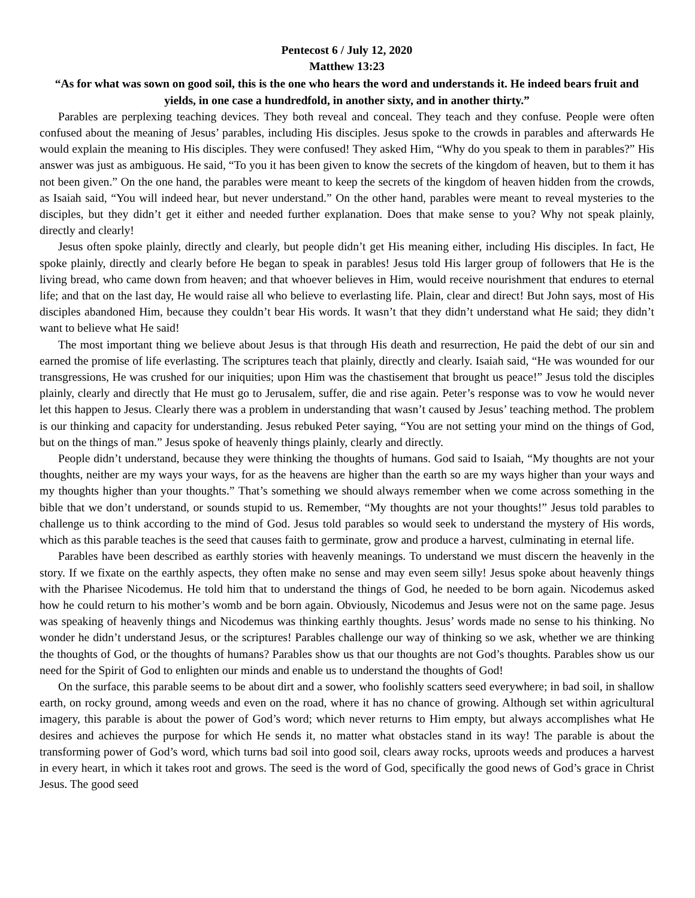Pentecost 6 / July 12, 2020
Matthew 13:23
“As for what was sown on good soil, this is the one who hears the word and understands it. He indeed bears fruit and yields, in one case a hundredfold, in another sixty, and in another thirty.”
Parables are perplexing teaching devices. They both reveal and conceal. They teach and they confuse. People were often confused about the meaning of Jesus’ parables, including His disciples. Jesus spoke to the crowds in parables and afterwards He would explain the meaning to His disciples. They were confused! They asked Him, “Why do you speak to them in parables?” His answer was just as ambiguous. He said, “To you it has been given to know the secrets of the kingdom of heaven, but to them it has not been given.” On the one hand, the parables were meant to keep the secrets of the kingdom of heaven hidden from the crowds, as Isaiah said, “You will indeed hear, but never understand.” On the other hand, parables were meant to reveal mysteries to the disciples, but they didn’t get it either and needed further explanation. Does that make sense to you? Why not speak plainly, directly and clearly!
Jesus often spoke plainly, directly and clearly, but people didn’t get His meaning either, including His disciples. In fact, He spoke plainly, directly and clearly before He began to speak in parables! Jesus told His larger group of followers that He is the living bread, who came down from heaven; and that whoever believes in Him, would receive nourishment that endures to eternal life; and that on the last day, He would raise all who believe to everlasting life. Plain, clear and direct! But John says, most of His disciples abandoned Him, because they couldn’t bear His words. It wasn’t that they didn’t understand what He said; they didn’t want to believe what He said!
The most important thing we believe about Jesus is that through His death and resurrection, He paid the debt of our sin and earned the promise of life everlasting. The scriptures teach that plainly, directly and clearly. Isaiah said, “He was wounded for our transgressions, He was crushed for our iniquities; upon Him was the chastisement that brought us peace!” Jesus told the disciples plainly, clearly and directly that He must go to Jerusalem, suffer, die and rise again. Peter’s response was to vow he would never let this happen to Jesus. Clearly there was a problem in understanding that wasn’t caused by Jesus’ teaching method. The problem is our thinking and capacity for understanding. Jesus rebuked Peter saying, “You are not setting your mind on the things of God, but on the things of man.” Jesus spoke of heavenly things plainly, clearly and directly.
People didn’t understand, because they were thinking the thoughts of humans. God said to Isaiah, “My thoughts are not your thoughts, neither are my ways your ways, for as the heavens are higher than the earth so are my ways higher than your ways and my thoughts higher than your thoughts.” That’s something we should always remember when we come across something in the bible that we don’t understand, or sounds stupid to us. Remember, “My thoughts are not your thoughts!” Jesus told parables to challenge us to think according to the mind of God. Jesus told parables so would seek to understand the mystery of His words, which as this parable teaches is the seed that causes faith to germinate, grow and produce a harvest, culminating in eternal life.
Parables have been described as earthly stories with heavenly meanings. To understand we must discern the heavenly in the story. If we fixate on the earthly aspects, they often make no sense and may even seem silly! Jesus spoke about heavenly things with the Pharisee Nicodemus. He told him that to understand the things of God, he needed to be born again. Nicodemus asked how he could return to his mother’s womb and be born again. Obviously, Nicodemus and Jesus were not on the same page. Jesus was speaking of heavenly things and Nicodemus was thinking earthly thoughts. Jesus’ words made no sense to his thinking. No wonder he didn’t understand Jesus, or the scriptures! Parables challenge our way of thinking so we ask, whether we are thinking the thoughts of God, or the thoughts of humans? Parables show us that our thoughts are not God’s thoughts. Parables show us our need for the Spirit of God to enlighten our minds and enable us to understand the thoughts of God!
On the surface, this parable seems to be about dirt and a sower, who foolishly scatters seed everywhere; in bad soil, in shallow earth, on rocky ground, among weeds and even on the road, where it has no chance of growing. Although set within agricultural imagery, this parable is about the power of God’s word; which never returns to Him empty, but always accomplishes what He desires and achieves the purpose for which He sends it, no matter what obstacles stand in its way! The parable is about the transforming power of God’s word, which turns bad soil into good soil, clears away rocks, uproots weeds and produces a harvest in every heart, in which it takes root and grows. The seed is the word of God, specifically the good news of God’s grace in Christ Jesus. The good seed